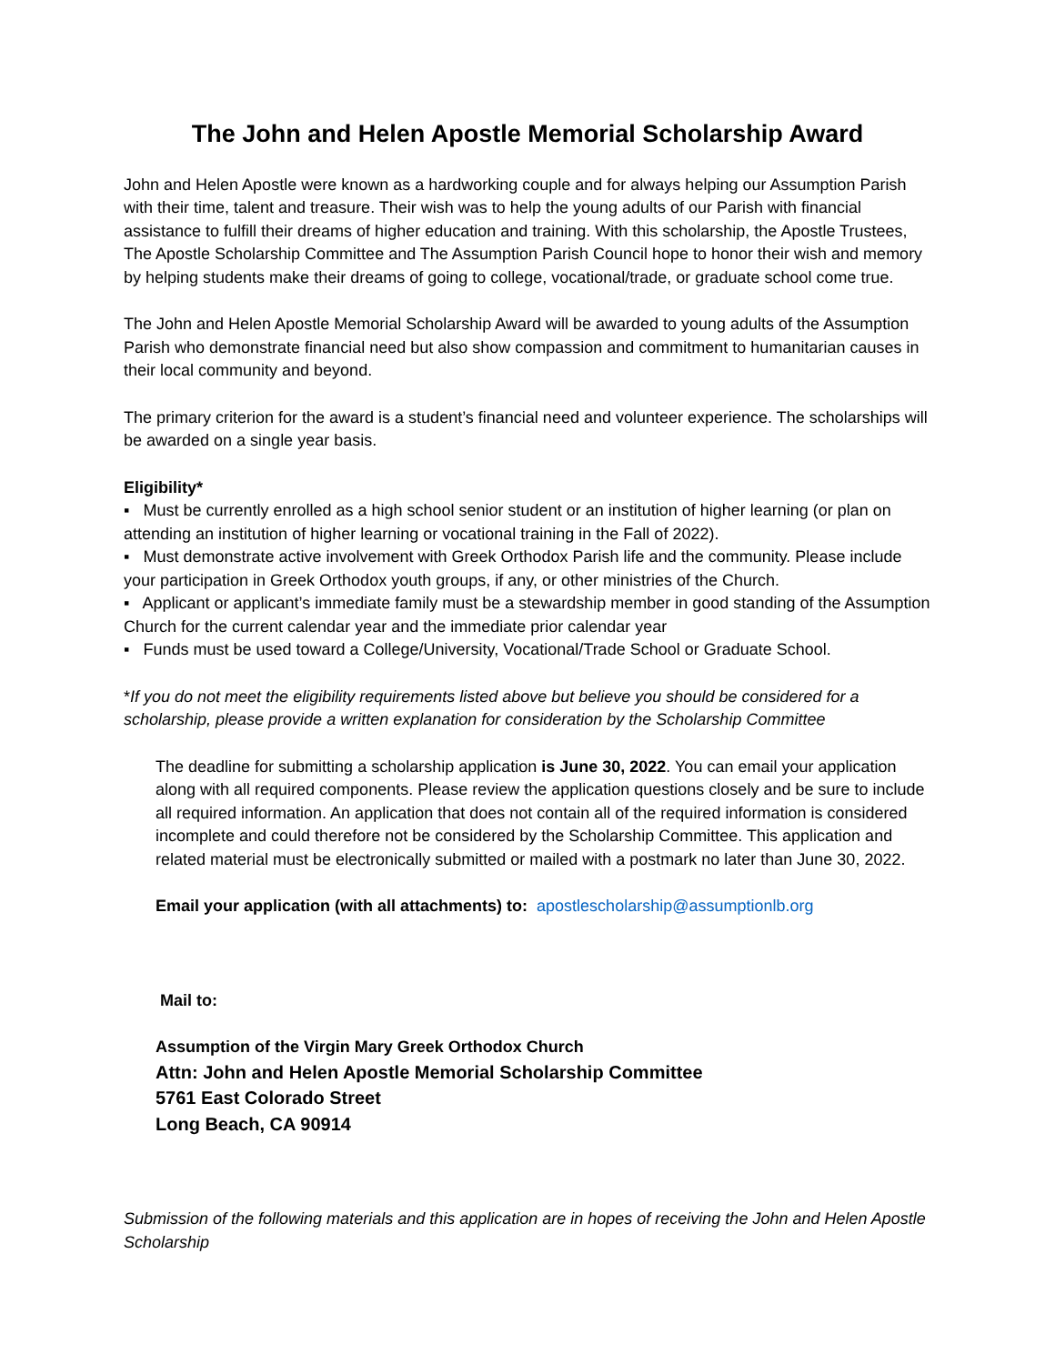The John and Helen Apostle Memorial Scholarship Award
John and Helen Apostle were known as a hardworking couple and for always helping our Assumption Parish with their time, talent and treasure. Their wish was to help the young adults of our Parish with financial assistance to fulfill their dreams of higher education and training. With this scholarship, the Apostle Trustees, The Apostle Scholarship Committee and The Assumption Parish Council hope to honor their wish and memory by helping students make their dreams of going to college, vocational/trade, or graduate school come true.
The John and Helen Apostle Memorial Scholarship Award will be awarded to young adults of the Assumption Parish who demonstrate financial need but also show compassion and commitment to humanitarian causes in their local community and beyond.
The primary criterion for the award is a student’s financial need and volunteer experience. The scholarships will be awarded on a single year basis.
Eligibility*
▪ Must be currently enrolled as a high school senior student or an institution of higher learning (or plan on attending an institution of higher learning or vocational training in the Fall of 2022).
▪ Must demonstrate active involvement with Greek Orthodox Parish life and the community. Please include your participation in Greek Orthodox youth groups, if any, or other ministries of the Church.
▪ Applicant or applicant’s immediate family must be a stewardship member in good standing of the Assumption Church for the current calendar year and the immediate prior calendar year
▪ Funds must be used toward a College/University, Vocational/Trade School or Graduate School.
*If you do not meet the eligibility requirements listed above but believe you should be considered for a scholarship, please provide a written explanation for consideration by the Scholarship Committee
The deadline for submitting a scholarship application is June 30, 2022. You can email your application along with all required components. Please review the application questions closely and be sure to include all required information. An application that does not contain all of the required information is considered incomplete and could therefore not be considered by the Scholarship Committee. This application and related material must be electronically submitted or mailed with a postmark no later than June 30, 2022.
Email your application (with all attachments) to: apostlescholarship@assumptionlb.org
Mail to:
Assumption of the Virgin Mary Greek Orthodox Church
Attn: John and Helen Apostle Memorial Scholarship Committee
5761 East Colorado Street
Long Beach, CA 90914
Submission of the following materials and this application are in hopes of receiving the John and Helen Apostle Scholarship